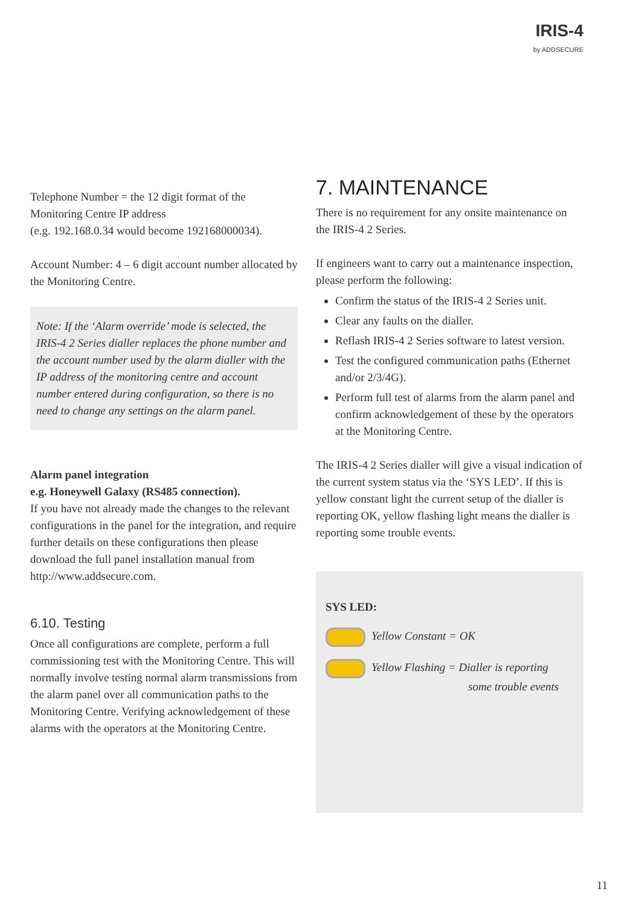IRIS-4
by ADDSECURE
Telephone Number = the 12 digit format of the Monitoring Centre IP address
(e.g. 192.168.0.34 would become 192168000034).
Account Number: 4 – 6 digit account number allocated by the Monitoring Centre.
Note: If the ‘Alarm override’ mode is selected, the IRIS-4 2 Series dialler replaces the phone number and the account number used by the alarm dialler with the IP address of the monitoring centre and account number entered during configuration, so there is no need to change any settings on the alarm panel.
Alarm panel integration
e.g. Honeywell Galaxy (RS485 connection).
If you have not already made the changes to the relevant configurations in the panel for the integration, and require further details on these configurations then please download the full panel installation manual from http://www.addsecure.com.
6.10. Testing
Once all configurations are complete, perform a full commissioning test with the Monitoring Centre. This will normally involve testing normal alarm transmissions from the alarm panel over all communication paths to the Monitoring Centre. Verifying acknowledgement of these alarms with the operators at the Monitoring Centre.
7. MAINTENANCE
There is no requirement for any onsite maintenance on the IRIS-4 2 Series.
If engineers want to carry out a maintenance inspection, please perform the following:
Confirm the status of the IRIS-4 2 Series unit.
Clear any faults on the dialler.
Reflash IRIS-4 2 Series software to latest version.
Test the configured communication paths (Ethernet and/or 2/3/4G).
Perform full test of alarms from the alarm panel and confirm acknowledgement of these by the operators at the Monitoring Centre.
The IRIS-4 2 Series dialler will give a visual indication of the current system status via the ‘SYS LED’. If this is yellow constant light the current setup of the dialler is reporting OK, yellow flashing light means the dialler is reporting some trouble events.
SYS LED:
Yellow Constant = OK
Yellow Flashing = Dialler is reporting
some trouble events
11